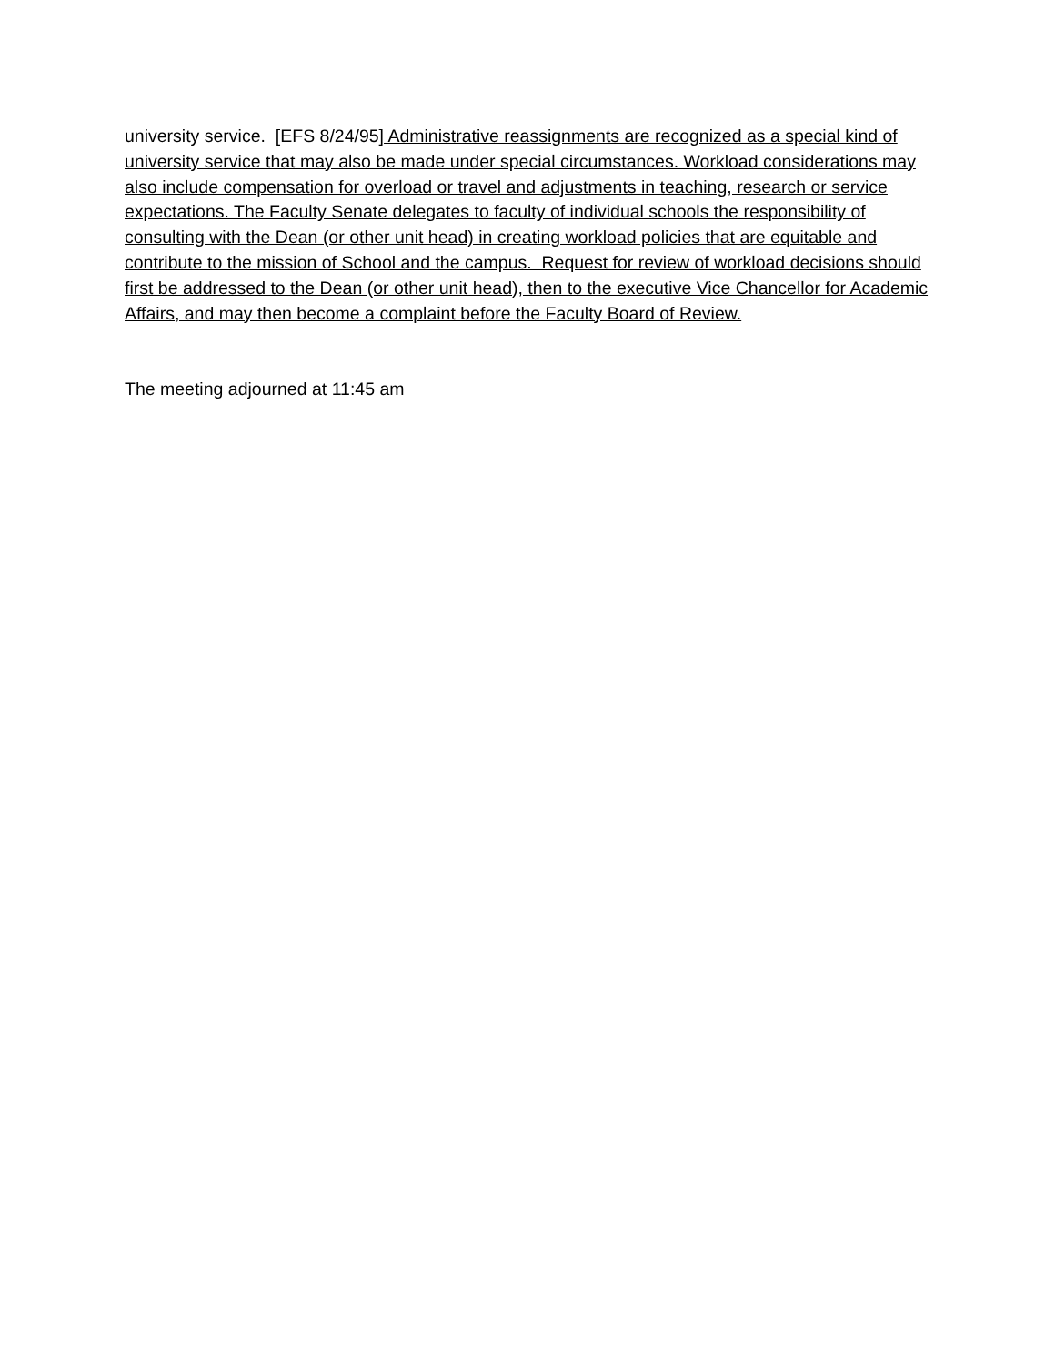university service. [EFS 8/24/95] Administrative reassignments are recognized as a special kind of university service that may also be made under special circumstances. Workload considerations may also include compensation for overload or travel and adjustments in teaching, research or service expectations. The Faculty Senate delegates to faculty of individual schools the responsibility of consulting with the Dean (or other unit head) in creating workload policies that are equitable and contribute to the mission of School and the campus. Request for review of workload decisions should first be addressed to the Dean (or other unit head), then to the executive Vice Chancellor for Academic Affairs, and may then become a complaint before the Faculty Board of Review.
The meeting adjourned at 11:45 am